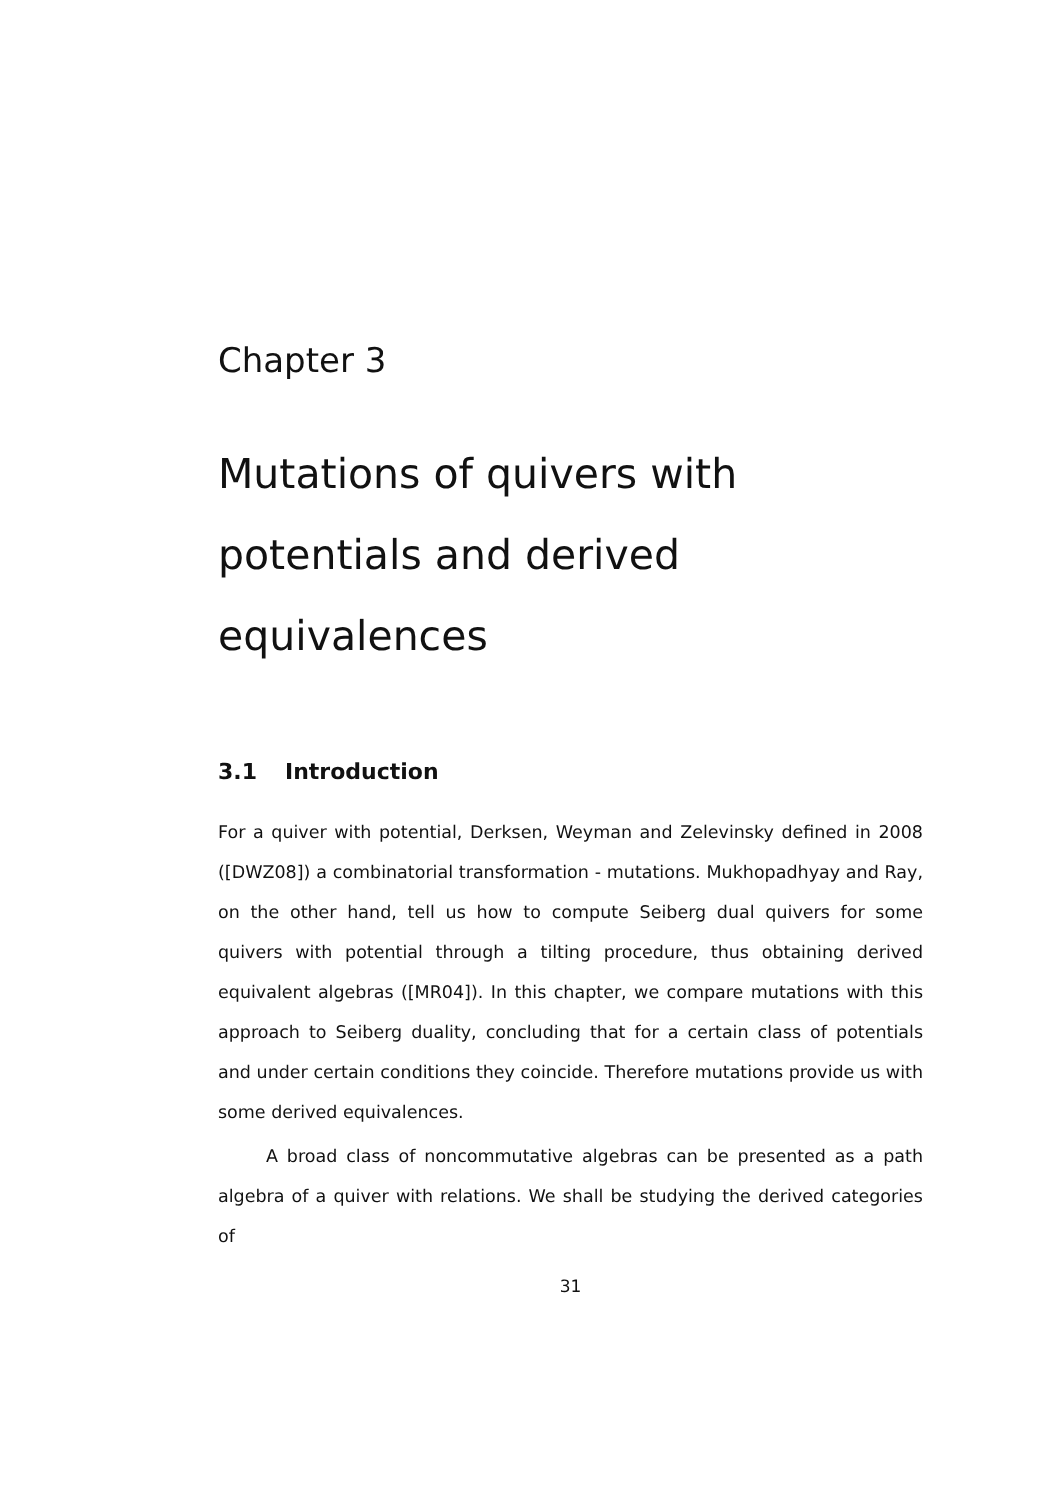Chapter 3
Mutations of quivers with potentials and derived equivalences
3.1 Introduction
For a quiver with potential, Derksen, Weyman and Zelevinsky defined in 2008 ([DWZ08]) a combinatorial transformation - mutations. Mukhopadhyay and Ray, on the other hand, tell us how to compute Seiberg dual quivers for some quivers with potential through a tilting procedure, thus obtaining derived equivalent algebras ([MR04]). In this chapter, we compare mutations with this approach to Seiberg duality, concluding that for a certain class of potentials and under certain conditions they coincide. Therefore mutations provide us with some derived equivalences.
A broad class of noncommutative algebras can be presented as a path algebra of a quiver with relations. We shall be studying the derived categories of
31